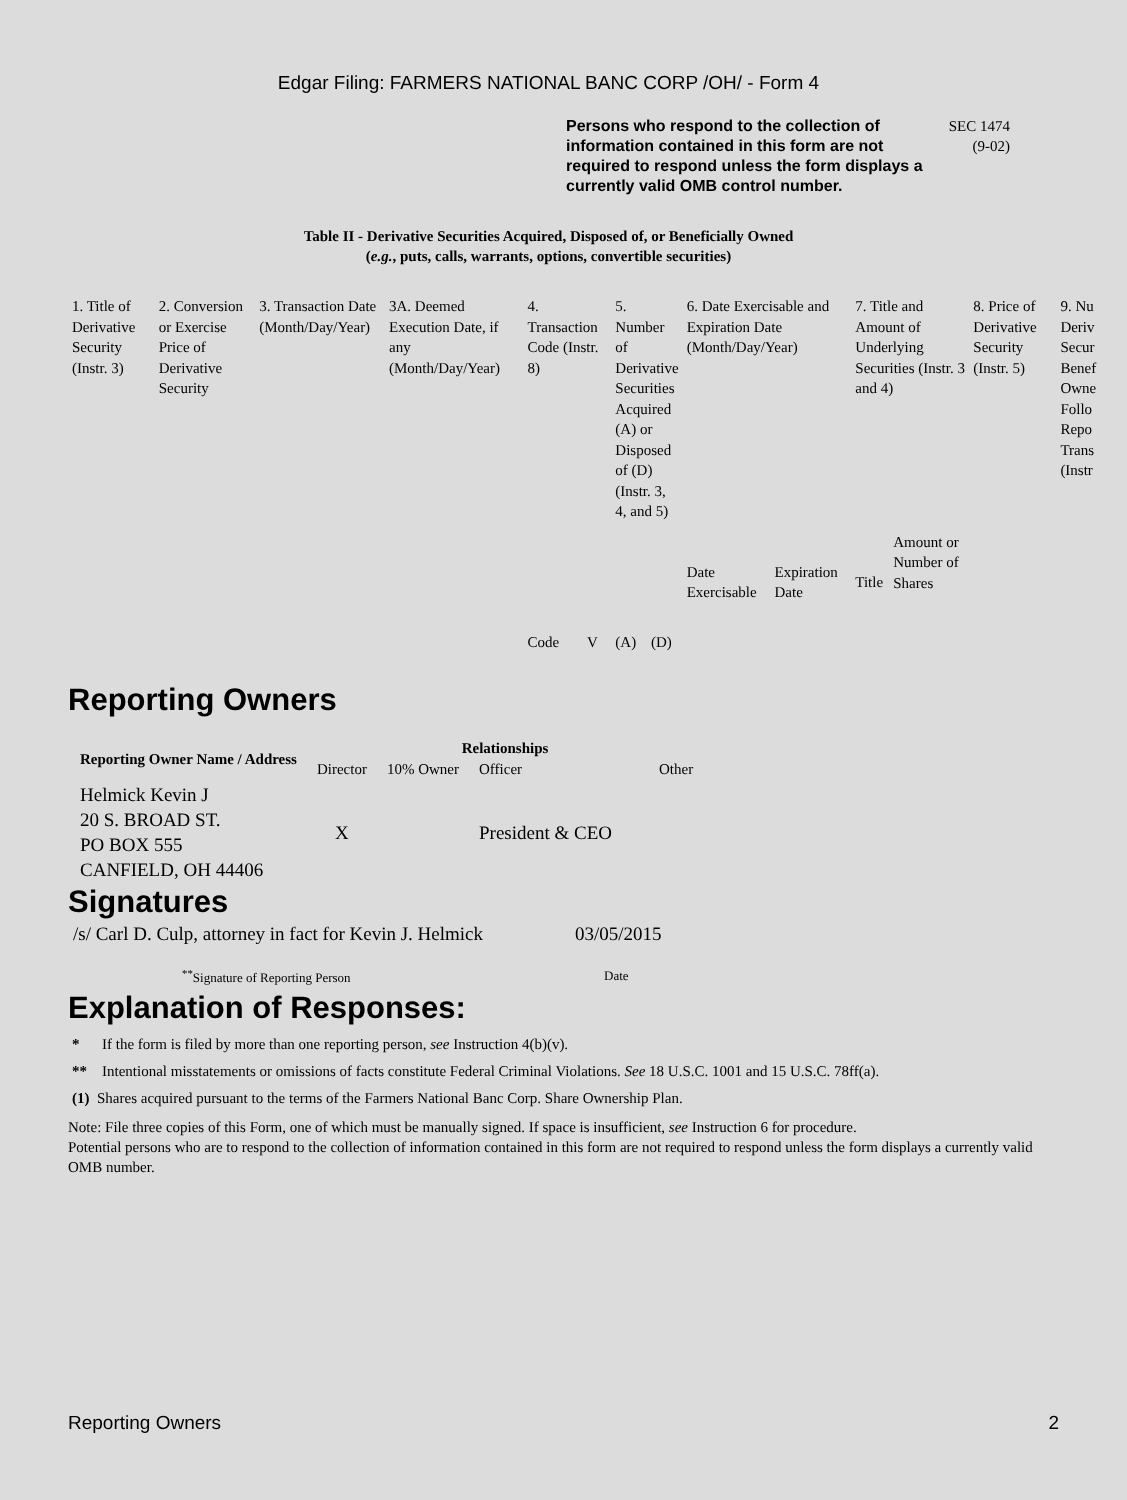Edgar Filing: FARMERS NATIONAL BANC CORP /OH/ - Form 4
Persons who respond to the collection of information contained in this form are not required to respond unless the form displays a currently valid OMB control number.
SEC 1474
(9-02)
Table II - Derivative Securities Acquired, Disposed of, or Beneficially Owned
(e.g., puts, calls, warrants, options, convertible securities)
| 1. Title of Derivative Security (Instr. 3) | 2. Conversion or Exercise Price of Derivative Security | 3. Transaction Date (Month/Day/Year) | 3A. Deemed Execution Date, if any (Month/Day/Year) | 4. Transaction Code (Instr. 8) | | 5. Number of Derivative Securities Acquired (A) or Disposed of (D) (Instr. 3, 4, and 5) | | 6. Date Exercisable and Expiration Date (Month/Day/Year) | | 7. Title and Amount of Underlying Securities (Instr. 3 and 4) | | 8. Price of Derivative Security (Instr. 5) | 9. Nu Deriv Secur Benef Owne Follo Repo Trans (Instr |
| | | | | Code | V | (A) | (D) | Date Exercisable | Expiration Date | Title | Amount or Number of Shares | | |
Reporting Owners
| Reporting Owner Name / Address | Relationships | | | |
| --- | --- | --- | --- | --- |
| | Director | 10% Owner | Officer | Other |
| Helmick Kevin J 20 S. BROAD ST. PO BOX 555 CANFIELD, OH 44406 | X | | President & CEO | |
Signatures
| /s/ Carl D. Culp, attorney in fact for Kevin J. Helmick | 03/05/2015 |
| <sup>**</sup> Signature of Reporting Person | Date |
Explanation of Responses:
* If the form is filed by more than one reporting person, see Instruction 4(b)(v).
** Intentional misstatements or omissions of facts constitute Federal Criminal Violations. See 18 U.S.C. 1001 and 15 U.S.C. 78ff(a).
(1) Shares acquired pursuant to the terms of the Farmers National Banc Corp. Share Ownership Plan.
Note: File three copies of this Form, one of which must be manually signed. If space is insufficient, see Instruction 6 for procedure.
Potential persons who are to respond to the collection of information contained in this form are not required to respond unless the form displays a currently valid OMB number.
Reporting Owners 2